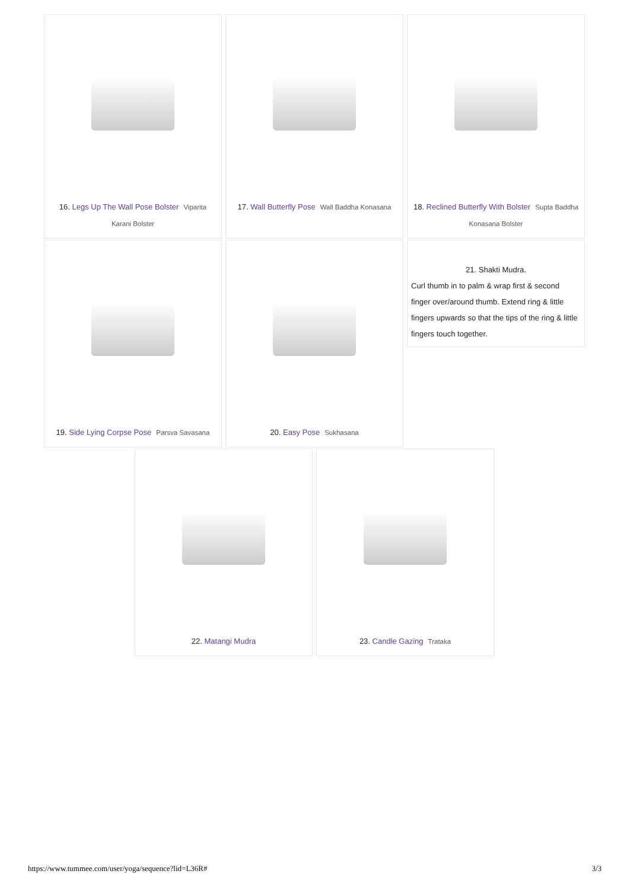16. Legs Up The Wall Pose Bolster Viparita Karani Bolster
17. Wall Butterfly Pose Wall Baddha Konasana
18. Reclined Butterfly With Bolster Supta Baddha Konasana Bolster
19. Side Lying Corpse Pose Parsva Savasana
20. Easy Pose Sukhasana
21. Shakti Mudra.
Curl thumb in to palm & wrap first & second finger over/around thumb. Extend ring & little fingers upwards so that the tips of the ring & little fingers touch together.
22. Matangi Mudra 23. Candle Gazing Trataka
https://www.tummee.com/user/yoga/sequence?lid=L36R# 3/3